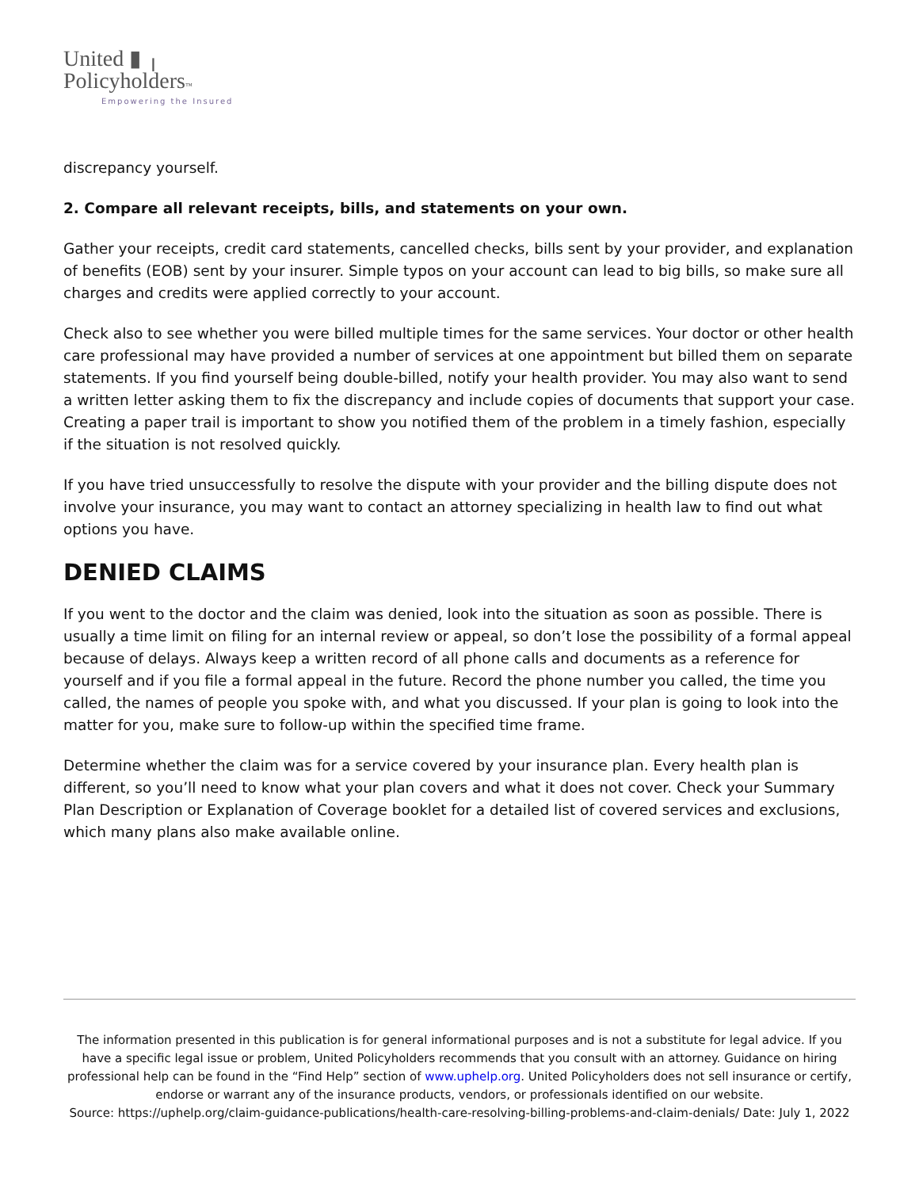United ▮ ╷
Policyholders™
Empowering the Insured
discrepancy yourself.
2. Compare all relevant receipts, bills, and statements on your own.
Gather your receipts, credit card statements, cancelled checks, bills sent by your provider, and explanation of benefits (EOB) sent by your insurer. Simple typos on your account can lead to big bills, so make sure all charges and credits were applied correctly to your account.
Check also to see whether you were billed multiple times for the same services. Your doctor or other health care professional may have provided a number of services at one appointment but billed them on separate statements. If you find yourself being double-billed, notify your health provider. You may also want to send a written letter asking them to fix the discrepancy and include copies of documents that support your case. Creating a paper trail is important to show you notified them of the problem in a timely fashion, especially if the situation is not resolved quickly.
If you have tried unsuccessfully to resolve the dispute with your provider and the billing dispute does not involve your insurance, you may want to contact an attorney specializing in health law to find out what options you have.
DENIED CLAIMS
If you went to the doctor and the claim was denied, look into the situation as soon as possible. There is usually a time limit on filing for an internal review or appeal, so don’t lose the possibility of a formal appeal because of delays. Always keep a written record of all phone calls and documents as a reference for yourself and if you file a formal appeal in the future. Record the phone number you called, the time you called, the names of people you spoke with, and what you discussed. If your plan is going to look into the matter for you, make sure to follow-up within the specified time frame.
Determine whether the claim was for a service covered by your insurance plan. Every health plan is different, so you’ll need to know what your plan covers and what it does not cover. Check your Summary Plan Description or Explanation of Coverage booklet for a detailed list of covered services and exclusions, which many plans also make available online.
The information presented in this publication is for general informational purposes and is not a substitute for legal advice. If you have a specific legal issue or problem, United Policyholders recommends that you consult with an attorney. Guidance on hiring professional help can be found in the “Find Help” section of www.uphelp.org. United Policyholders does not sell insurance or certify, endorse or warrant any of the insurance products, vendors, or professionals identified on our website.
Source: https://uphelp.org/claim-guidance-publications/health-care-resolving-billing-problems-and-claim-denials/ Date: July 1, 2022